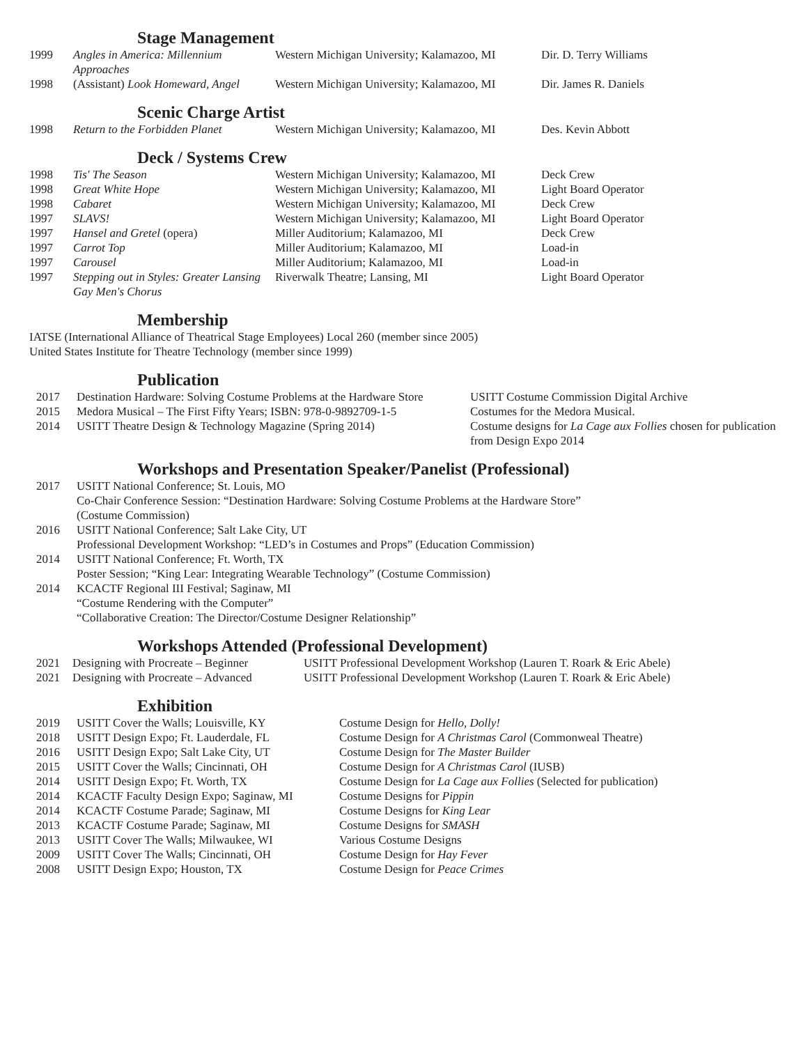Stage Management
| 1999 | Angles in America: Millennium Approaches | Western Michigan University; Kalamazoo, MI | Dir. D. Terry Williams |
| 1998 | (Assistant) Look Homeward, Angel | Western Michigan University; Kalamazoo, MI | Dir. James R. Daniels |
Scenic Charge Artist
| 1998 | Return to the Forbidden Planet | Western Michigan University; Kalamazoo, MI | Des. Kevin Abbott |
Deck / Systems Crew
| 1998 | Tis' The Season | Western Michigan University; Kalamazoo, MI | Deck Crew |
| 1998 | Great White Hope | Western Michigan University; Kalamazoo, MI | Light Board Operator |
| 1998 | Cabaret | Western Michigan University; Kalamazoo, MI | Deck Crew |
| 1997 | SLAVS! | Western Michigan University; Kalamazoo, MI | Light Board Operator |
| 1997 | Hansel and Gretel (opera) | Miller Auditorium; Kalamazoo, MI | Deck Crew |
| 1997 | Carrot Top | Miller Auditorium; Kalamazoo, MI | Load-in |
| 1997 | Carousel | Miller Auditorium; Kalamazoo, MI | Load-in |
| 1997 | Stepping out in Styles: Greater Lansing Gay Men's Chorus | Riverwalk Theatre; Lansing, MI | Light Board Operator |
Membership
IATSE (International Alliance of Theatrical Stage Employees) Local 260 (member since 2005)
United States Institute for Theatre Technology (member since 1999)
Publication
| 2017 | Destination Hardware: Solving Costume Problems at the Hardware Store | USITT Costume Commission Digital Archive |
| 2015 | Medora Musical – The First Fifty Years; ISBN: 978-0-9892709-1-5 | Costumes for the Medora Musical. |
| 2014 | USITT Theatre Design & Technology Magazine (Spring 2014) | Costume designs for La Cage aux Follies chosen for publication from Design Expo 2014 |
Workshops and Presentation Speaker/Panelist (Professional)
| 2017 | USITT National Conference; St. Louis, MO Co-Chair Conference Session: “Destination Hardware: Solving Costume Problems at the Hardware Store” (Costume Commission) |
| 2016 | USITT National Conference; Salt Lake City, UT Professional Development Workshop: “LED’s in Costumes and Props” (Education Commission) |
| 2014 | USITT National Conference; Ft. Worth, TX Poster Session; “King Lear: Integrating Wearable Technology” (Costume Commission) |
| 2014 | KCACTF Regional III Festival; Saginaw, MI “Costume Rendering with the Computer” “Collaborative Creation: The Director/Costume Designer Relationship” |
Workshops Attended (Professional Development)
| 2021 | Designing with Procreate – Beginner | USITT Professional Development Workshop (Lauren T. Roark & Eric Abele) |
| 2021 | Designing with Procreate – Advanced | USITT Professional Development Workshop (Lauren T. Roark & Eric Abele) |
Exhibition
| 2019 | USITT Cover the Walls; Louisville, KY | Costume Design for Hello, Dolly! |
| 2018 | USITT Design Expo; Ft. Lauderdale, FL | Costume Design for A Christmas Carol (Commonweal Theatre) |
| 2016 | USITT Design Expo; Salt Lake City, UT | Costume Design for The Master Builder |
| 2015 | USITT Cover the Walls; Cincinnati, OH | Costume Design for A Christmas Carol (IUSB) |
| 2014 | USITT Design Expo; Ft. Worth, TX | Costume Design for La Cage aux Follies (Selected for publication) |
| 2014 | KCACTF Faculty Design Expo; Saginaw, MI | Costume Designs for Pippin |
| 2014 | KCACTF Costume Parade; Saginaw, MI | Costume Designs for King Lear |
| 2013 | KCACTF Costume Parade; Saginaw, MI | Costume Designs for SMASH |
| 2013 | USITT Cover The Walls; Milwaukee, WI | Various Costume Designs |
| 2009 | USITT Cover The Walls; Cincinnati, OH | Costume Design for Hay Fever |
| 2008 | USITT Design Expo; Houston, TX | Costume Design for Peace Crimes |